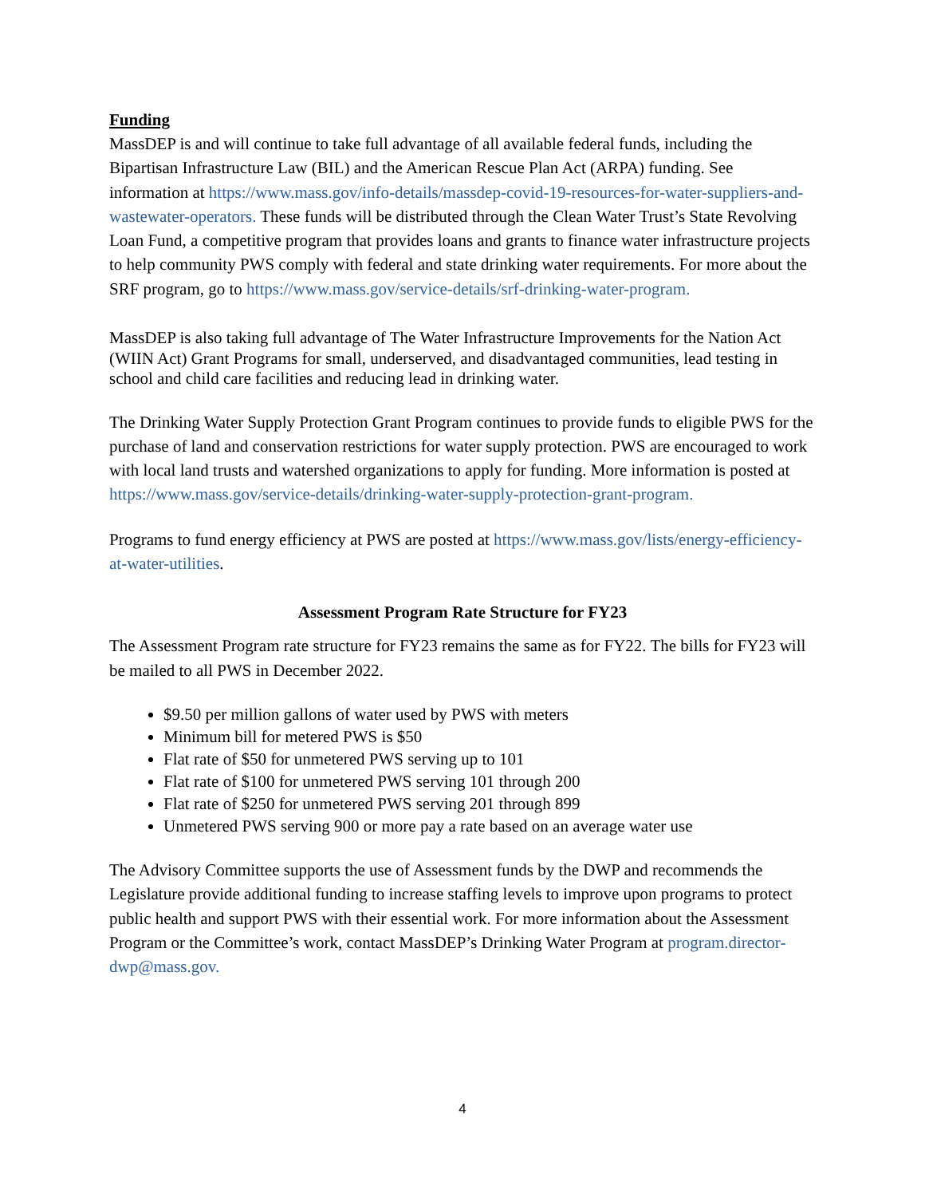Funding
MassDEP is and will continue to take full advantage of all available federal funds, including the Bipartisan Infrastructure Law (BIL) and the American Rescue Plan Act (ARPA) funding. See information at https://www.mass.gov/info-details/massdep-covid-19-resources-for-water-suppliers-and-wastewater-operators. These funds will be distributed through the Clean Water Trust’s State Revolving Loan Fund, a competitive program that provides loans and grants to finance water infrastructure projects to help community PWS comply with federal and state drinking water requirements. For more about the SRF program, go to https://www.mass.gov/service-details/srf-drinking-water-program.
MassDEP is also taking full advantage of The Water Infrastructure Improvements for the Nation Act (WIIN Act) Grant Programs for small, underserved, and disadvantaged communities, lead testing in school and child care facilities and reducing lead in drinking water.
The Drinking Water Supply Protection Grant Program continues to provide funds to eligible PWS for the purchase of land and conservation restrictions for water supply protection. PWS are encouraged to work with local land trusts and watershed organizations to apply for funding. More information is posted at https://www.mass.gov/service-details/drinking-water-supply-protection-grant-program.
Programs to fund energy efficiency at PWS are posted at https://www.mass.gov/lists/energy-efficiency-at-water-utilities.
Assessment Program Rate Structure for FY23
The Assessment Program rate structure for FY23 remains the same as for FY22. The bills for FY23 will be mailed to all PWS in December 2022.
$9.50 per million gallons of water used by PWS with meters
Minimum bill for metered PWS is $50
Flat rate of $50 for unmetered PWS serving up to 101
Flat rate of $100 for unmetered PWS serving 101 through 200
Flat rate of $250 for unmetered PWS serving 201 through 899
Unmetered PWS serving 900 or more pay a rate based on an average water use
The Advisory Committee supports the use of Assessment funds by the DWP and recommends the Legislature provide additional funding to increase staffing levels to improve upon programs to protect public health and support PWS with their essential work. For more information about the Assessment Program or the Committee’s work, contact MassDEP’s Drinking Water Program at program.director-dwp@mass.gov.
4